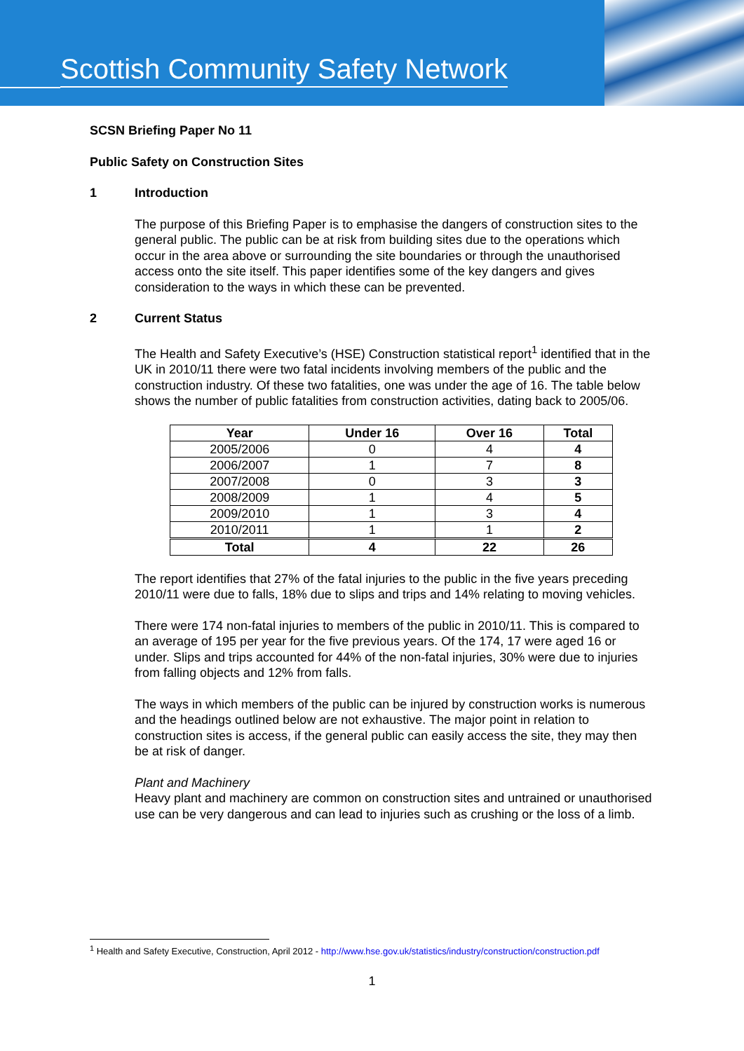Scottish Community Safety Network
SCSN Briefing Paper No 11
Public Safety on Construction Sites
1 Introduction
The purpose of this Briefing Paper is to emphasise the dangers of construction sites to the general public. The public can be at risk from building sites due to the operations which occur in the area above or surrounding the site boundaries or through the unauthorised access onto the site itself. This paper identifies some of the key dangers and gives consideration to the ways in which these can be prevented.
2 Current Status
The Health and Safety Executive’s (HSE) Construction statistical report<sup>1</sup> identified that in the UK in 2010/11 there were two fatal incidents involving members of the public and the construction industry. Of these two fatalities, one was under the age of 16. The table below shows the number of public fatalities from construction activities, dating back to 2005/06.
| Year | Under 16 | Over 16 | Total |
| --- | --- | --- | --- |
| 2005/2006 | 0 | 4 | 4 |
| 2006/2007 | 1 | 7 | 8 |
| 2007/2008 | 0 | 3 | 3 |
| 2008/2009 | 1 | 4 | 5 |
| 2009/2010 | 1 | 3 | 4 |
| 2010/2011 | 1 | 1 | 2 |
| Total | 4 | 22 | 26 |
The report identifies that 27% of the fatal injuries to the public in the five years preceding 2010/11 were due to falls, 18% due to slips and trips and 14% relating to moving vehicles.
There were 174 non-fatal injuries to members of the public in 2010/11. This is compared to an average of 195 per year for the five previous years. Of the 174, 17 were aged 16 or under. Slips and trips accounted for 44% of the non-fatal injuries, 30% were due to injuries from falling objects and 12% from falls.
The ways in which members of the public can be injured by construction works is numerous and the headings outlined below are not exhaustive. The major point in relation to construction sites is access, if the general public can easily access the site, they may then be at risk of danger.
Plant and Machinery
Heavy plant and machinery are common on construction sites and untrained or unauthorised use can be very dangerous and can lead to injuries such as crushing or the loss of a limb.
<sup>1</sup> Health and Safety Executive, Construction, April 2012 - http://www.hse.gov.uk/statistics/industry/construction/construction.pdf
1